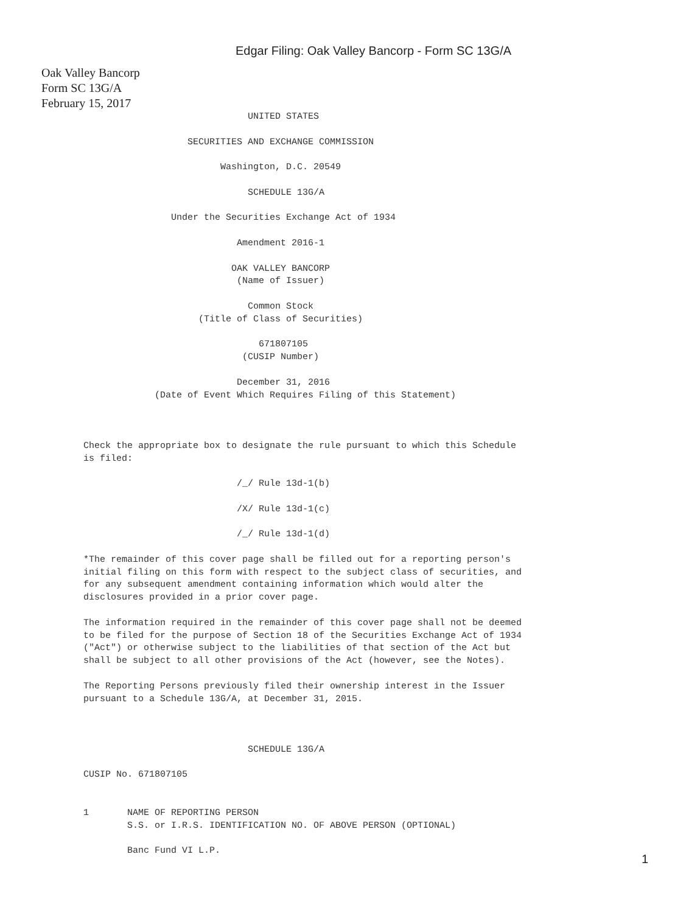Edgar Filing: Oak Valley Bancorp - Form SC 13G/A
Oak Valley Bancorp
Form SC 13G/A
February 15, 2017
                              UNITED STATES

                   SECURITIES AND EXCHANGE COMMISSION

                         Washington, D.C. 20549

                              SCHEDULE 13G/A

                Under the Securities Exchange Act of 1934

                            Amendment 2016-1

                           OAK VALLEY BANCORP
                            (Name of Issuer)

                              Common Stock
                     (Title of Class of Securities)

                                671807105
                             (CUSIP Number)

                            December 31, 2016
             (Date of Event Which Requires Filing of this Statement)



Check the appropriate box to designate the rule pursuant to which this Schedule
is filed:

                            /_/ Rule 13d-1(b)

                            /X/ Rule 13d-1(c)

                            /_/ Rule 13d-1(d)

*The remainder of this cover page shall be filled out for a reporting person's
initial filing on this form with respect to the subject class of securities, and
for any subsequent amendment containing information which would alter the
disclosures provided in a prior cover page.

The information required in the remainder of this cover page shall not be deemed
to be filed for the purpose of Section 18 of the Securities Exchange Act of 1934
("Act") or otherwise subject to the liabilities of that section of the Act but
shall be subject to all other provisions of the Act (however, see the Notes).

The Reporting Persons previously filed their ownership interest in the Issuer
pursuant to a Schedule 13G/A, at December 31, 2015.



                              SCHEDULE 13G/A

CUSIP No. 671807105


1       NAME OF REPORTING PERSON
        S.S. or I.R.S. IDENTIFICATION NO. OF ABOVE PERSON (OPTIONAL)

        Banc Fund VI L.P.
1